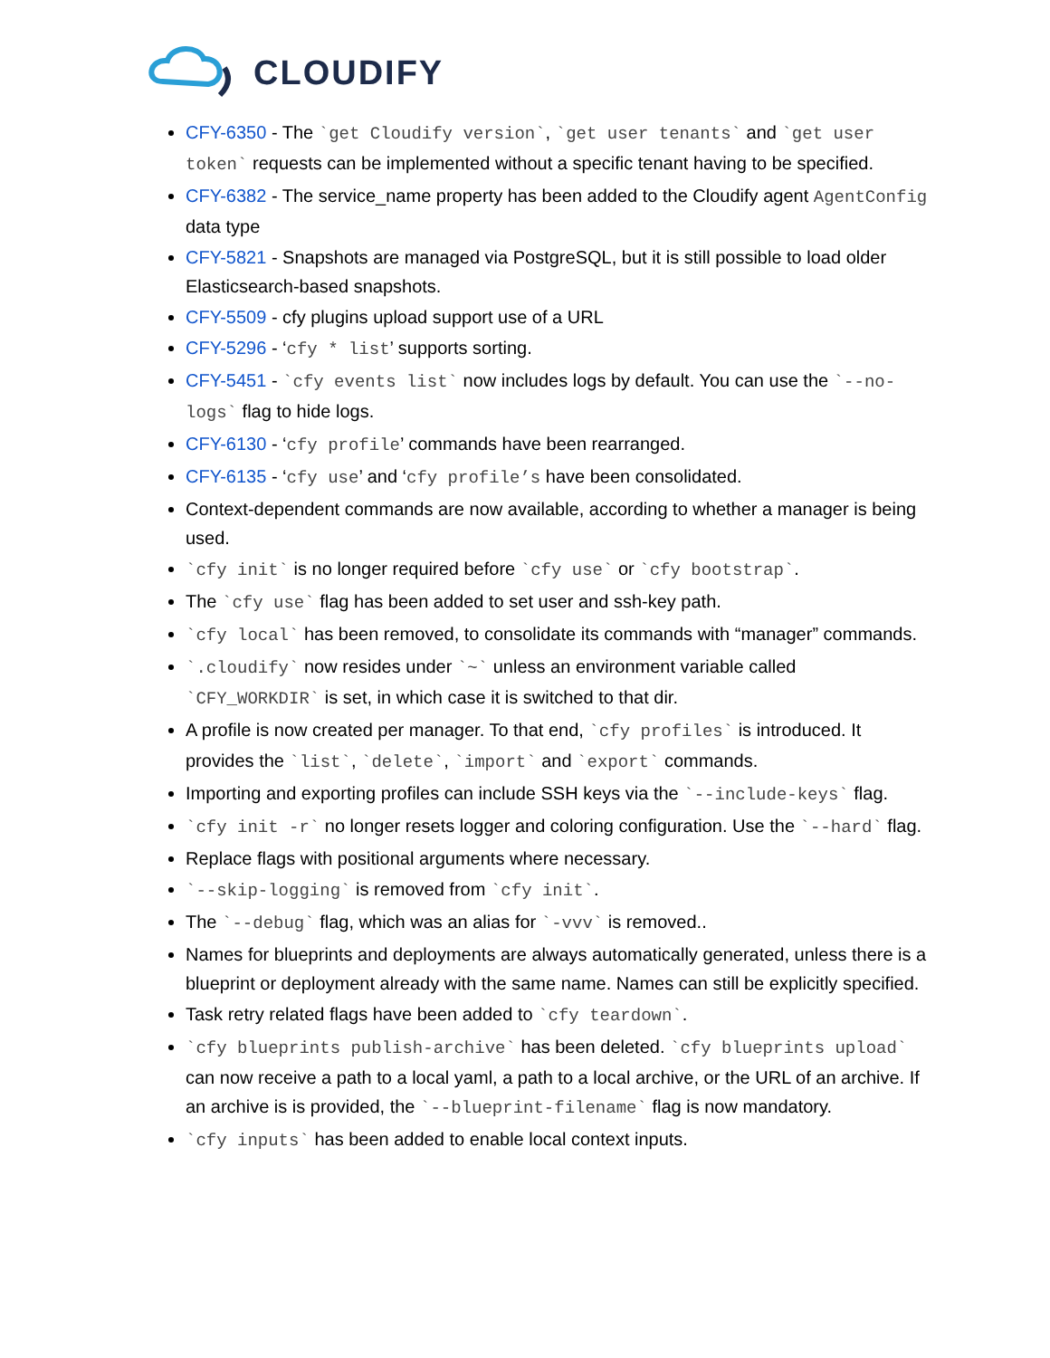CLOUDIFY
CFY-6350 - The `get Cloudify version`, `get user tenants` and `get user token` requests can be implemented without a specific tenant having to be specified.
CFY-6382 - The service_name property has been added to the Cloudify agent AgentConfig data type
CFY-5821 - Snapshots are managed via PostgreSQL, but it is still possible to load older Elasticsearch-based snapshots.
CFY-5509 - cfy plugins upload support use of a URL
CFY-5296 - ‘cfy * list’ supports sorting.
CFY-5451 - `cfy events list` now includes logs by default. You can use the `--no-logs` flag to hide logs.
CFY-6130 - ‘cfy profile’ commands have been rearranged.
CFY-6135 - ‘cfy use’ and ‘cfy profile’s have been consolidated.
Context-dependent commands are now available, according to whether a manager is being used.
`cfy init` is no longer required before `cfy use` or `cfy bootstrap`.
The `cfy use` flag has been added to set user and ssh-key path.
`cfy local` has been removed, to consolidate its commands with “manager” commands.
`.cloudify` now resides under `~` unless an environment variable called `CFY_WORKDIR` is set, in which case it is switched to that dir.
A profile is now created per manager. To that end, `cfy profiles` is introduced. It provides the `list`, `delete`, `import` and `export` commands.
Importing and exporting profiles can include SSH keys via the `--include-keys` flag.
`cfy init -r` no longer resets logger and coloring configuration. Use the `--hard` flag.
Replace flags with positional arguments where necessary.
`--skip-logging` is removed from `cfy init`.
The `--debug` flag, which was an alias for `-vvv` is removed..
Names for blueprints and deployments are always automatically generated, unless there is a blueprint or deployment already with the same name. Names can still be explicitly specified.
Task retry related flags have been added to `cfy teardown`.
`cfy blueprints publish-archive` has been deleted. `cfy blueprints upload` can now receive a path to a local yaml, a path to a local archive, or the URL of an archive. If an archive is is provided, the `--blueprint-filename` flag is now mandatory.
`cfy inputs` has been added to enable local context inputs.